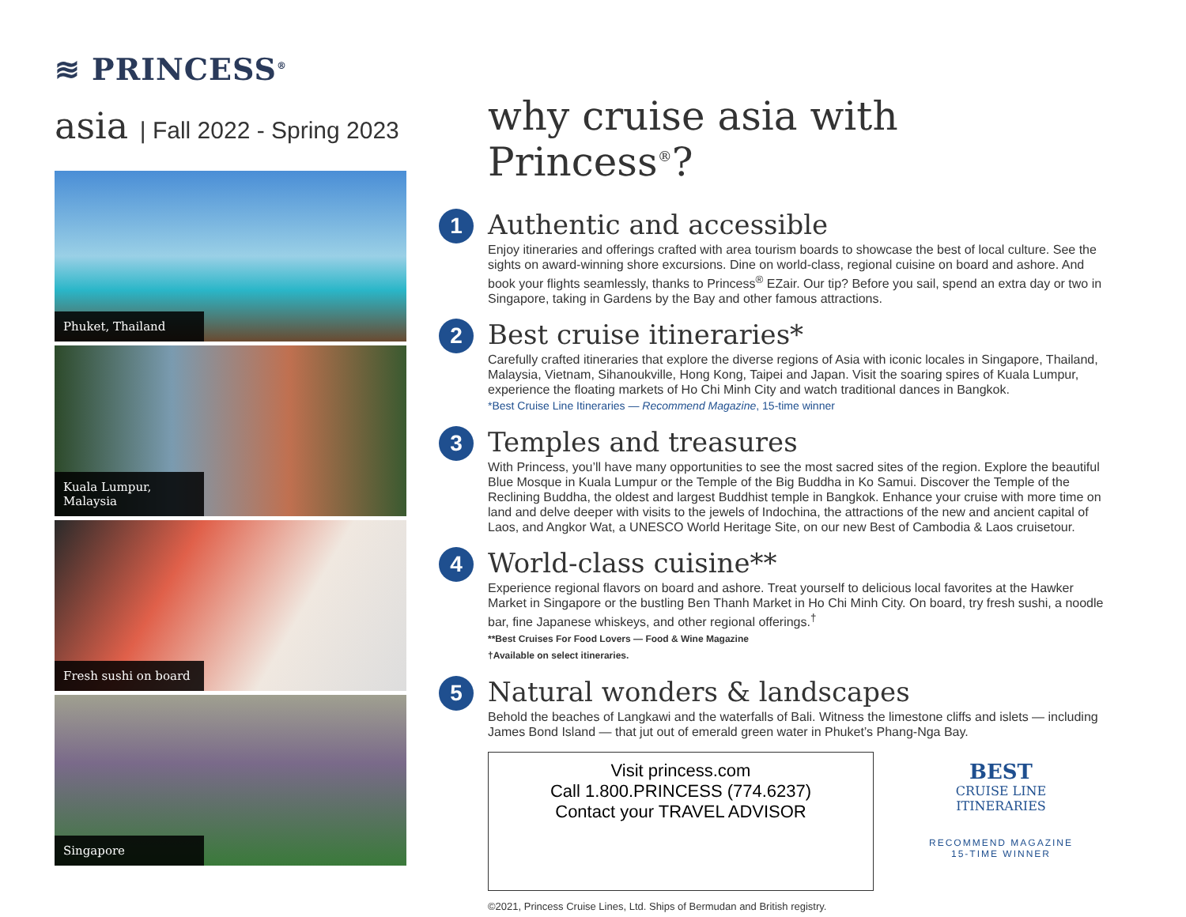≋ PRINCESS<sup>®</sup>
asia | Fall 2022 - Spring 2023
Phuket, Thailand
Kuala Lumpur, Malaysia
Fresh sushi on board
Singapore
why cruise asia with Princess<sup>®</sup>?
1
Authentic and accessible
Enjoy itineraries and offerings crafted with area tourism boards to showcase the best of local culture. See the sights on award-winning shore excursions. Dine on world-class, regional cuisine on board and ashore. And book your flights seamlessly, thanks to Princess<sup>®</sup> EZair. Our tip? Before you sail, spend an extra day or two in Singapore, taking in Gardens by the Bay and other famous attractions.
2
Best cruise itineraries*
Carefully crafted itineraries that explore the diverse regions of Asia with iconic locales in Singapore, Thailand, Malaysia, Vietnam, Sihanoukville, Hong Kong, Taipei and Japan. Visit the soaring spires of Kuala Lumpur, experience the floating markets of Ho Chi Minh City and watch traditional dances in Bangkok.
*Best Cruise Line Itineraries — Recommend Magazine, 15-time winner
3
Temples and treasures
With Princess, you’ll have many opportunities to see the most sacred sites of the region. Explore the beautiful Blue Mosque in Kuala Lumpur or the Temple of the Big Buddha in Ko Samui. Discover the Temple of the Reclining Buddha, the oldest and largest Buddhist temple in Bangkok. Enhance your cruise with more time on land and delve deeper with visits to the jewels of Indochina, the attractions of the new and ancient capital of Laos, and Angkor Wat, a UNESCO World Heritage Site, on our new Best of Cambodia & Laos cruisetour.
4
World-class cuisine**
Experience regional flavors on board and ashore. Treat yourself to delicious local favorites at the Hawker Market in Singapore or the bustling Ben Thanh Market in Ho Chi Minh City. On board, try fresh sushi, a noodle bar, fine Japanese whiskeys, and other regional offerings.<sup>†</sup>
**Best Cruises For Food Lovers — Food & Wine Magazine
†Available on select itineraries.
5
Natural wonders & landscapes
Behold the beaches of Langkawi and the waterfalls of Bali. Witness the limestone cliffs and islets — including James Bond Island — that jut out of emerald green water in Phuket’s Phang-Nga Bay.
Visit princess.com
Call 1.800.PRINCESS (774.6237)
Contact your TRAVEL ADVISOR
BEST
CRUISE LINE
ITINERARIES
RECOMMEND MAGAZINE
15-TIME WINNER
©2021, Princess Cruise Lines, Ltd. Ships of Bermudan and British registry.